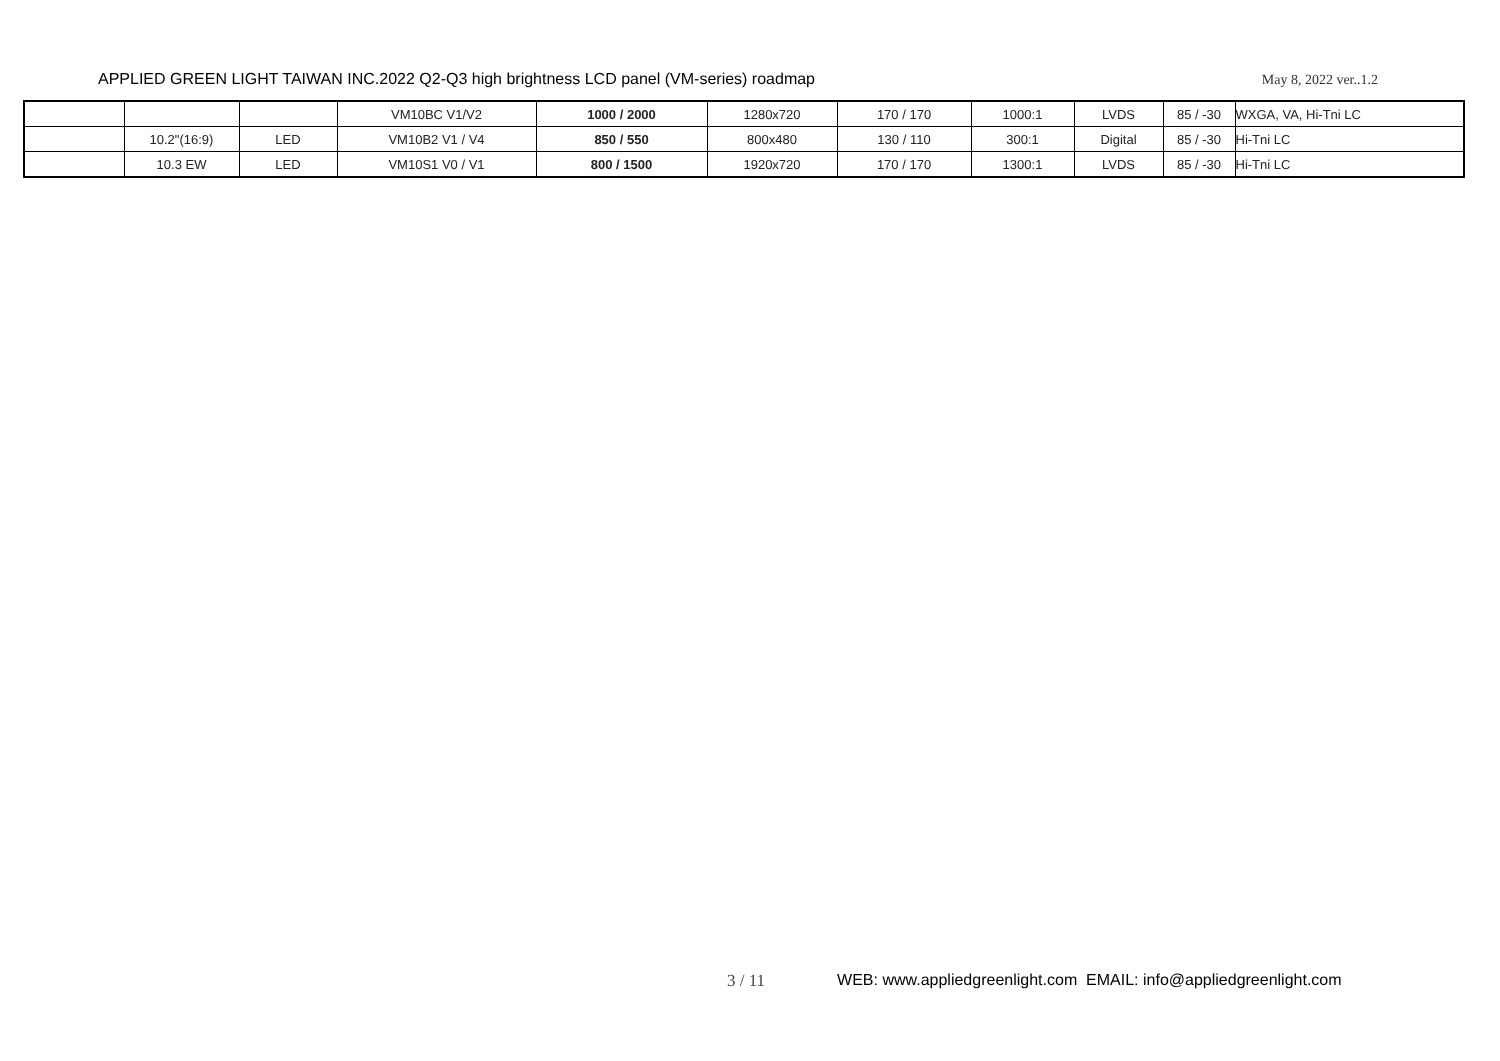APPLIED GREEN LIGHT TAIWAN INC.2022 Q2-Q3 high brightness LCD panel (VM-series) roadmap May 8, 2022 ver..1.2
| | | | VM10BC V1/V2 | 1000 / 2000 | 1280x720 | 170 / 170 | 1000:1 | LVDS | 85 / -30 | WXGA, VA, Hi-Tni LC |
| | 10.2"(16:9) | LED | VM10B2 V1 / V4 | 850 / 550 | 800x480 | 130 / 110 | 300:1 | Digital | 85 / -30 | Hi-Tni LC |
| | 10.3 EW | LED | VM10S1 V0 / V1 | 800 / 1500 | 1920x720 | 170 / 170 | 1300:1 | LVDS | 85 / -30 | Hi-Tni LC |
3 / 11 WEB: www.appliedgreenlight.com EMAIL: info@appliedgreenlight.com